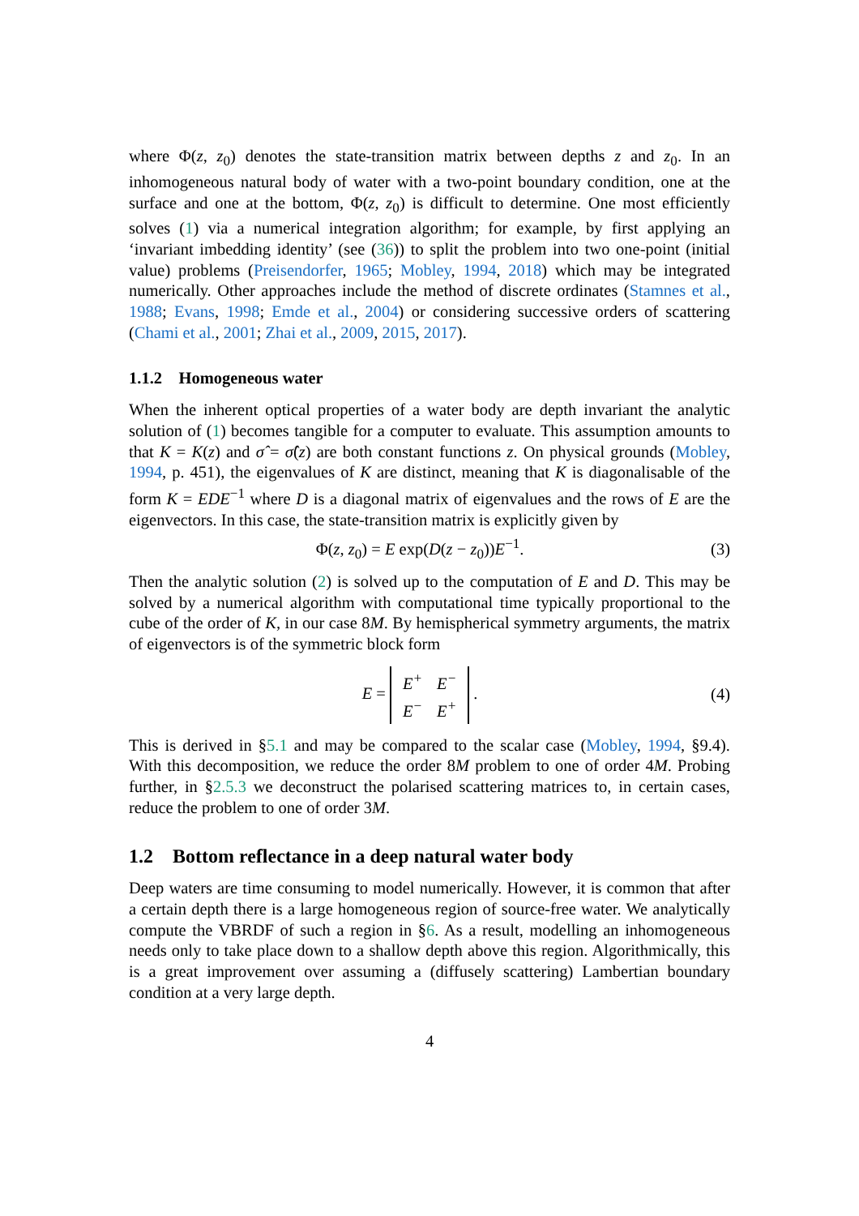where Φ(z, z<sub>0</sub>) denotes the state-transition matrix between depths z and z<sub>0</sub>. In an inhomogeneous natural body of water with a two-point boundary condition, one at the surface and one at the bottom, Φ(z, z<sub>0</sub>) is difficult to determine. One most efficiently solves (1) via a numerical integration algorithm; for example, by first applying an ‘invariant imbedding identity’ (see (36)) to split the problem into two one-point (initial value) problems (Preisendorfer, 1965; Mobley, 1994, 2018) which may be integrated numerically. Other approaches include the method of discrete ordinates (Stamnes et al., 1988; Evans, 1998; Emde et al., 2004) or considering successive orders of scattering (Chami et al., 2001; Zhai et al., 2009, 2015, 2017).
1.1.2 Homogeneous water
When the inherent optical properties of a water body are depth invariant the analytic solution of (1) becomes tangible for a computer to evaluate. This assumption amounts to that K = K(z) and σ̂ = σ̂(z) are both constant functions z. On physical grounds (Mobley, 1994, p. 451), the eigenvalues of K are distinct, meaning that K is diagonalisable of the form K = EDE<sup>−1</sup> where D is a diagonal matrix of eigenvalues and the rows of E are the eigenvectors. In this case, the state-transition matrix is explicitly given by
Φ(z, z<sub>0</sub>) = E exp(D(z − z<sub>0</sub>))E<sup>−1</sup>. (3)
Then the analytic solution (2) is solved up to the computation of E and D. This may be solved by a numerical algorithm with computational time typically proportional to the cube of the order of K, in our case 8M. By hemispherical symmetry arguments, the matrix of eigenvectors is of the symmetric block form
E =
| E<sup>+</sup> | E<sup>−</sup> |
| E<sup>−</sup> | E<sup>+</sup> |
. (4)
This is derived in §5.1 and may be compared to the scalar case (Mobley, 1994, §9.4). With this decomposition, we reduce the order 8M problem to one of order 4M. Probing further, in §2.5.3 we deconstruct the polarised scattering matrices to, in certain cases, reduce the problem to one of order 3M.
1.2 Bottom reflectance in a deep natural water body
Deep waters are time consuming to model numerically. However, it is common that after a certain depth there is a large homogeneous region of source-free water. We analytically compute the VBRDF of such a region in §6. As a result, modelling an inhomogeneous needs only to take place down to a shallow depth above this region. Algorithmically, this is a great improvement over assuming a (diffusely scattering) Lambertian boundary condition at a very large depth.
4